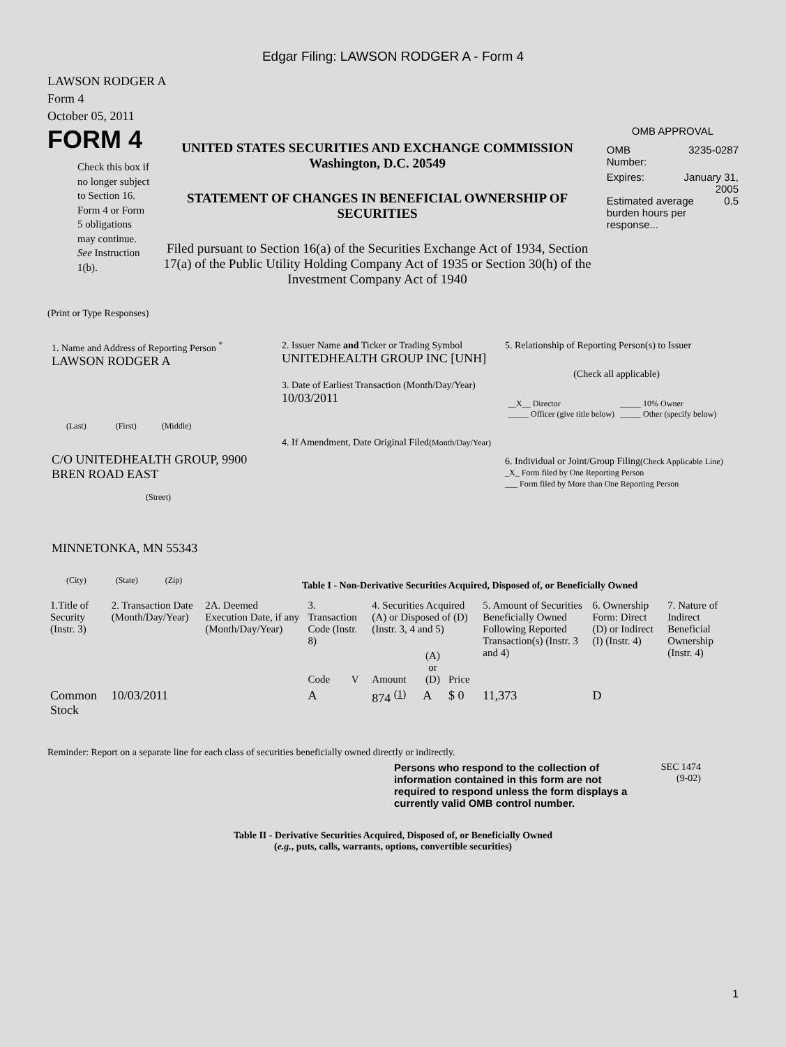Edgar Filing: LAWSON RODGER A - Form 4
LAWSON RODGER A
Form 4
October 05, 2011
FORM 4
Check this box if no longer subject to Section 16. Form 4 or Form 5 obligations may continue. See Instruction 1(b).
UNITED STATES SECURITIES AND EXCHANGE COMMISSION
Washington, D.C. 20549
STATEMENT OF CHANGES IN BENEFICIAL OWNERSHIP OF SECURITIES
Filed pursuant to Section 16(a) of the Securities Exchange Act of 1934, Section 17(a) of the Public Utility Holding Company Act of 1935 or Section 30(h) of the Investment Company Act of 1940
OMB APPROVAL
OMB
Number: 3235-0287
Expires: January 31,
2005
Estimated average burden hours per response... 0.5
(Print or Type Responses)
1. Name and Address of Reporting Person <sup>*</sup>
LAWSON RODGER A
(Last) (First) (Middle)
C/O UNITEDHEALTH GROUP, 9900 BREN ROAD EAST
(Street)
MINNETONKA, MN 55343
(City) (State) (Zip)
2. Issuer Name and Ticker or Trading Symbol
UNITEDHEALTH GROUP INC [UNH]
3. Date of Earliest Transaction (Month/Day/Year)
10/03/2011
4. If Amendment, Date Original Filed(Month/Day/Year)
5. Relationship of Reporting Person(s) to Issuer
(Check all applicable)
| __X__ Director _____ Officer (give title below) | _____ 10% Owner _____ Other (specify below) |
6. Individual or Joint/Group Filing(Check Applicable Line)
_X_ Form filed by One Reporting Person
___ Form filed by More than One Reporting Person
Table I - Non-Derivative Securities Acquired, Disposed of, or Beneficially Owned
| 1.Title of Security (Instr. 3) | 2. Transaction Date (Month/Day/Year) | 2A. Deemed Execution Date, if any (Month/Day/Year) | 3. Transaction Code (Instr. 8) | | 4. Securities Acquired (A) or Disposed of (D) (Instr. 3, 4 and 5) | | | 5. Amount of Securities Beneficially Owned Following Reported Transaction(s) (Instr. 3 and 4) | 6. Ownership Form: Direct (D) or Indirect (I) (Instr. 4) | 7. Nature of Indirect Beneficial Ownership (Instr. 4) |
| --- | --- | --- | --- | --- | --- | --- | --- | --- | --- | --- |
| | | | Code | V | Amount | (A) or (D) | Price | | | |
| Common Stock | 10/03/2011 | | A | | 874 <sup>(1)</sup> | A | $ 0 | 11,373 | D | |
Reminder: Report on a separate line for each class of securities beneficially owned directly or indirectly.
Persons who respond to the collection of information contained in this form are not required to respond unless the form displays a currently valid OMB control number.
SEC 1474
(9-02)
Table II - Derivative Securities Acquired, Disposed of, or Beneficially Owned
(e.g., puts, calls, warrants, options, convertible securities)
1